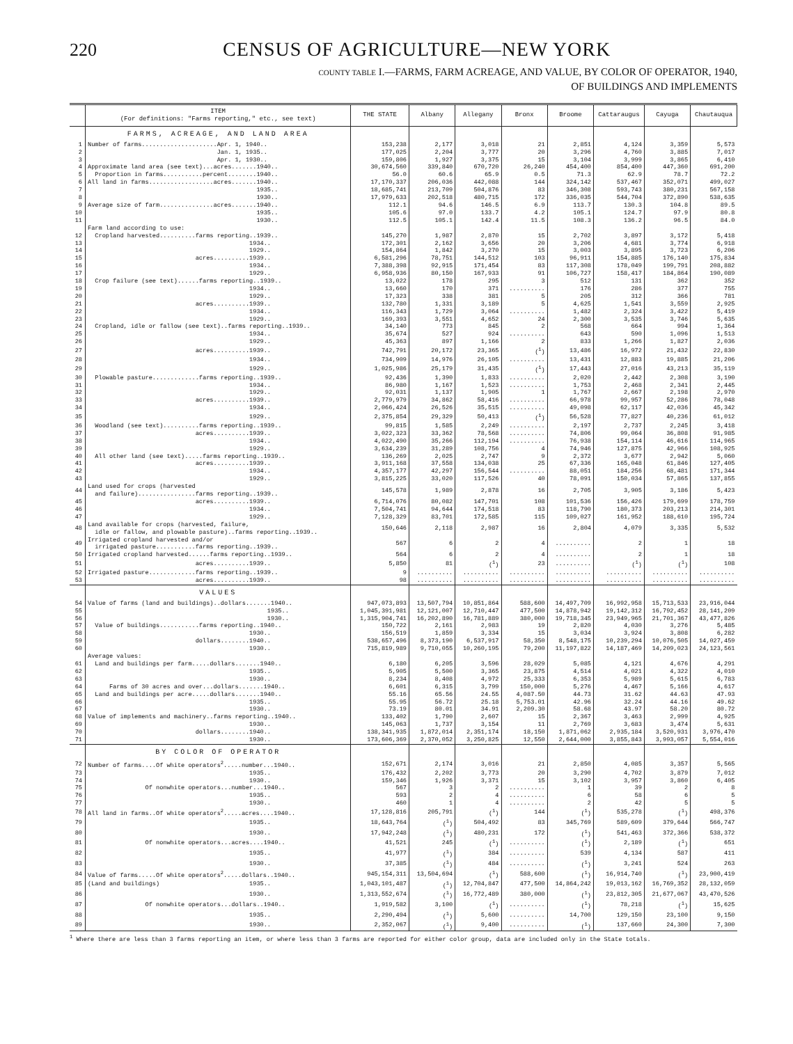220 CENSUS OF AGRICULTURE—NEW YORK
COUNTY TABLE I.—FARMS, FARM ACREAGE, AND VALUE, BY COLOR OF OPERATOR, 1940,
OF BUILDINGS AND IMPLEMENTS
| | ITEM (For definitions: "Farms reporting," etc., see text) | THE STATE | Albany | Allegany | Bronx | Broome | Cattaraugus | Cayuga | Chautauqua |
| --- | --- | --- | --- | --- | --- | --- | --- | --- | --- |
| | FARMS, ACREAGE, AND LAND AREA | | | | | | | | |
| 1 | Number of farms.....................Apr. 1, 1940.. | 153,238 | 2,177 | 3,018 | 21 | 2,851 | 4,124 | 3,359 | 5,573 |
| 2 | Jan. 1, 1935.. | 177,025 | 2,204 | 3,777 | 20 | 3,296 | 4,760 | 3,885 | 7,017 |
| 3 | Apr. 1, 1930.. | 159,806 | 1,927 | 3,375 | 15 | 3,104 | 3,999 | 3,865 | 6,410 |
| 4 | Approximate land area (see text)...acres.......1940.. | 30,674,560 | 339,840 | 670,720 | 26,240 | 454,400 | 854,400 | 447,360 | 691,200 |
| 5 | Proportion in farms...........percent........1940.. | 56.0 | 60.6 | 65.9 | 0.5 | 71.3 | 62.9 | 78.7 | 72.2 |
| 6 | All land in farms..................acres.......1940.. | 17,170,337 | 206,036 | 442,088 | 144 | 324,142 | 537,467 | 352,071 | 499,027 |
| 7 | 1935.. | 18,685,741 | 213,709 | 504,876 | 83 | 346,308 | 593,743 | 380,231 | 567,158 |
| 8 | 1930.. | 17,979,633 | 202,518 | 480,715 | 172 | 336,035 | 544,704 | 372,890 | 538,635 |
| 9 | Average size of farm...............acres.......1940.. | 112.1 | 94.6 | 146.5 | 6.9 | 113.7 | 130.3 | 104.8 | 89.5 |
| 10 | 1935.. | 105.6 | 97.0 | 133.7 | 4.2 | 105.1 | 124.7 | 97.9 | 80.8 |
| 11 | 1930.. | 112.5 | 105.1 | 142.4 | 11.5 | 108.3 | 136.2 | 96.5 | 84.0 |
| | Farm land according to use: | | | | | | | | |
| 12 | Cropland harvested..........farms reporting..1939.. | 145,270 | 1,987 | 2,870 | 15 | 2,702 | 3,897 | 3,172 | 5,418 |
| 13 | 1934.. | 172,301 | 2,162 | 3,656 | 20 | 3,206 | 4,681 | 3,774 | 6,918 |
| 14 | 1929.. | 154,864 | 1,842 | 3,270 | 15 | 3,003 | 3,895 | 3,723 | 6,206 |
| 15 | acres..........1939.. | 6,581,296 | 78,751 | 144,512 | 103 | 96,911 | 154,885 | 176,140 | 175,834 |
| 16 | 1934.. | 7,388,398 | 92,915 | 171,454 | 83 | 117,308 | 178,049 | 199,791 | 208,882 |
| 17 | 1929.. | 6,958,936 | 80,150 | 167,933 | 91 | 106,727 | 158,417 | 184,864 | 190,089 |
| 18 | Crop failure (see text)......farms reporting..1939.. | 13,022 | 178 | 295 | 3 | 512 | 131 | 362 | 352 |
| 19 | 1934.. | 13,660 | 170 | 371 | .......... | 176 | 286 | 377 | 755 |
| 20 | 1929.. | 17,323 | 338 | 381 | 5 | 205 | 312 | 366 | 781 |
| 21 | acres..........1939.. | 132,780 | 1,331 | 3,189 | 5 | 4,625 | 1,541 | 3,559 | 2,925 |
| 22 | 1934.. | 116,343 | 1,729 | 3,064 | .......... | 1,482 | 2,324 | 3,422 | 5,419 |
| 23 | 1929.. | 169,393 | 3,551 | 4,652 | 24 | 2,300 | 3,535 | 3,746 | 5,635 |
| 24 | Cropland, idle or fallow (see text)..farms reporting..1939.. | 34,140 | 773 | 845 | 2 | 568 | 664 | 994 | 1,364 |
| 25 | 1934.. | 35,674 | 527 | 924 | .......... | 643 | 590 | 1,096 | 1,513 |
| 26 | 1929.. | 45,363 | 897 | 1,166 | 2 | 833 | 1,266 | 1,827 | 2,036 |
| 27 | acres..........1939.. | 742,791 | 20,172 | 23,365 | (<sup>1</sup>) | 13,486 | 16,972 | 21,432 | 22,830 |
| 28 | 1934.. | 734,909 | 14,976 | 26,105 | .......... | 13,431 | 12,883 | 19,885 | 21,206 |
| 29 | 1929.. | 1,025,986 | 25,179 | 31,435 | (<sup>1</sup>) | 17,443 | 27,016 | 43,213 | 35,119 |
| 30 | Plowable pasture.............farms reporting..1939.. | 92,436 | 1,390 | 1,833 | .......... | 2,020 | 2,442 | 2,308 | 3,190 |
| 31 | 1934.. | 86,980 | 1,167 | 1,523 | .......... | 1,753 | 2,468 | 2,341 | 2,445 |
| 32 | 1929.. | 92,031 | 1,137 | 1,905 | 1 | 1,767 | 2,667 | 2,198 | 2,970 |
| 33 | acres..........1939.. | 2,779,979 | 34,862 | 58,416 | .......... | 66,978 | 99,957 | 52,286 | 78,048 |
| 34 | 1934.. | 2,066,424 | 26,526 | 35,515 | .......... | 49,098 | 62,117 | 42,036 | 45,342 |
| 35 | 1929.. | 2,375,854 | 29,329 | 50,413 | (<sup>1</sup>) | 56,528 | 77,827 | 40,236 | 61,012 |
| 36 | Woodland (see text)..........farms reporting..1939.. | 99,815 | 1,585 | 2,249 | .......... | 2,197 | 2,737 | 2,245 | 3,418 |
| 37 | acres..........1939.. | 3,022,323 | 33,362 | 78,568 | .......... | 74,806 | 99,064 | 36,808 | 91,985 |
| 38 | 1934.. | 4,022,490 | 35,266 | 112,194 | .......... | 76,938 | 154,114 | 46,616 | 114,965 |
| 39 | 1929.. | 3,634,239 | 31,289 | 108,756 | 4 | 74,946 | 127,875 | 42,966 | 108,925 |
| 40 | All other land (see text).....farms reporting..1939.. | 136,269 | 2,025 | 2,747 | 9 | 2,372 | 3,677 | 2,942 | 5,060 |
| 41 | acres..........1939.. | 3,911,168 | 37,558 | 134,038 | 25 | 67,336 | 165,048 | 61,846 | 127,405 |
| 42 | 1934.. | 4,357,177 | 42,297 | 156,544 | .......... | 88,051 | 184,256 | 68,481 | 171,344 |
| 43 | 1929.. | 3,815,225 | 33,020 | 117,526 | 40 | 78,091 | 150,034 | 57,865 | 137,855 |
| 44 | Land used for crops (harvested and failure)................farms reporting..1939.. | 145,578 | 1,989 | 2,878 | 16 | 2,705 | 3,905 | 3,186 | 5,423 |
| 45 | acres..........1939.. | 6,714,076 | 80,082 | 147,701 | 108 | 101,536 | 156,426 | 179,699 | 178,759 |
| 46 | 1934.. | 7,504,741 | 94,644 | 174,518 | 83 | 118,790 | 180,373 | 203,213 | 214,301 |
| 47 | 1929.. | 7,128,329 | 83,701 | 172,585 | 115 | 109,027 | 161,952 | 188,610 | 195,724 |
| 48 | Land available for crops (harvested, failure, idle or fallow, and plowable pasture)..farms reporting..1939.. | 150,646 | 2,118 | 2,987 | 16 | 2,804 | 4,079 | 3,335 | 5,532 |
| 49 | Irrigated cropland harvested and/or irrigated pasture...........farms reporting..1939.. | 567 | 6 | 2 | 4 | .......... | 2 | 1 | 18 |
| 50 | Irrigated cropland harvested......farms reporting..1939.. | 564 | 6 | 2 | 4 | .......... | 2 | 1 | 18 |
| 51 | acres..........1939.. | 5,850 | 81 | (<sup>1</sup>) | 23 | .......... | (<sup>1</sup>) | (<sup>1</sup>) | 108 |
| 52 | Irrigated pasture.............farms reporting..1939.. | 9 | .......... | .......... | .......... | .......... | .......... | .......... | .......... |
| 53 | acres..........1939.. | 98 | .......... | .......... | .......... | .......... | .......... | .......... | .......... |
| | VALUES | | | | | | | | |
| 54 | Value of farms (land and buildings)..dollars.......1940.. | 947,073,893 | 13,507,794 | 10,851,864 | 588,600 | 14,497,709 | 16,992,958 | 15,713,533 | 23,916,044 |
| 55 | 1935.. | 1,045,391,981 | 12,121,007 | 12,710,447 | 477,500 | 14,878,942 | 19,142,312 | 16,792,452 | 28,141,209 |
| 56 | 1930.. | 1,315,904,741 | 16,202,890 | 16,781,889 | 380,000 | 19,718,345 | 23,949,965 | 21,701,367 | 43,477,826 |
| 57 | Value of buildings...........farms reporting..1940.. | 150,722 | 2,161 | 2,983 | 19 | 2,820 | 4,030 | 3,276 | 5,485 |
| 58 | 1930.. | 156,519 | 1,859 | 3,334 | 15 | 3,034 | 3,924 | 3,808 | 6,282 |
| 59 | dollars........1940.. | 538,657,496 | 8,373,190 | 6,537,917 | 58,350 | 8,548,175 | 10,239,294 | 10,076,505 | 14,027,459 |
| 60 | 1930.. | 715,819,989 | 9,710,055 | 10,260,195 | 79,200 | 11,197,822 | 14,187,469 | 14,209,023 | 24,123,561 |
| | Average values: | | | | | | | | |
| 61 | Land and buildings per farm.....dollars.......1940.. | 6,180 | 6,205 | 3,596 | 28,029 | 5,085 | 4,121 | 4,676 | 4,291 |
| 62 | 1935.. | 5,905 | 5,500 | 3,365 | 23,875 | 4,514 | 4,021 | 4,322 | 4,010 |
| 63 | 1930.. | 8,234 | 8,408 | 4,972 | 25,333 | 6,353 | 5,989 | 5,615 | 6,783 |
| 64 | Farms of 30 acres and over...dollars.......1940.. | 6,601 | 6,315 | 3,799 | 150,000 | 5,276 | 4,467 | 5,166 | 4,617 |
| 65 | Land and buildings per acre.....dollars.......1940.. | 55.16 | 65.56 | 24.55 | 4,087.50 | 44.73 | 31.62 | 44.63 | 47.93 |
| 66 | 1935.. | 55.95 | 56.72 | 25.18 | 5,753.01 | 42.96 | 32.24 | 44.16 | 49.62 |
| 67 | 1930.. | 73.19 | 80.01 | 34.91 | 2,209.30 | 58.68 | 43.97 | 58.20 | 80.72 |
| 68 | Value of implements and machinery..farms reporting..1940.. | 133,402 | 1,790 | 2,607 | 15 | 2,367 | 3,463 | 2,999 | 4,925 |
| 69 | 1930.. | 145,063 | 1,737 | 3,154 | 11 | 2,769 | 3,683 | 3,474 | 5,631 |
| 70 | dollars........1940.. | 138,341,935 | 1,872,014 | 2,351,174 | 18,150 | 1,871,062 | 2,935,184 | 3,520,931 | 3,976,470 |
| 71 | 1930.. | 173,606,369 | 2,370,052 | 3,250,825 | 12,550 | 2,644,000 | 3,855,843 | 3,993,057 | 5,554,016 |
| | BY COLOR OF OPERATOR | | | | | | | | |
| 72 | Number of farms....Of white operators<sup>2</sup>.....number...1940.. | 152,671 | 2,174 | 3,016 | 21 | 2,850 | 4,085 | 3,357 | 5,565 |
| 73 | 1935.. | 176,432 | 2,202 | 3,773 | 20 | 3,290 | 4,702 | 3,879 | 7,012 |
| 74 | 1930.. | 159,346 | 1,926 | 3,371 | 15 | 3,102 | 3,957 | 3,860 | 6,405 |
| 75 | Of nonwhite operators...number...1940.. | 567 | 3 | 2 | .......... | 1 | 39 | 2 | 8 |
| 76 | 1935.. | 593 | 2 | 4 | .......... | 6 | 58 | 6 | 5 |
| 77 | 1930.. | 460 | 1 | 4 | .......... | 2 | 42 | 5 | 5 |
| 78 | All land in farms..Of white operators<sup>2</sup>.....acres....1940.. | 17,128,816 | 205,791 | (<sup>1</sup>) | 144 | (<sup>1</sup>) | 535,278 | (<sup>1</sup>) | 498,376 |
| 79 | 1935.. | 18,643,764 | (<sup>1</sup>) | 504,492 | 83 | 345,769 | 589,609 | 379,644 | 566,747 |
| 80 | 1930.. | 17,942,248 | (<sup>1</sup>) | 480,231 | 172 | (<sup>1</sup>) | 541,463 | 372,366 | 538,372 |
| 81 | Of nonwhite operators...acres....1940.. | 41,521 | 245 | (<sup>1</sup>) | .......... | (<sup>1</sup>) | 2,189 | (<sup>1</sup>) | 651 |
| 82 | 1935.. | 41,977 | (<sup>1</sup>) | 384 | .......... | 539 | 4,134 | 587 | 411 |
| 83 | 1930.. | 37,385 | (<sup>1</sup>) | 484 | .......... | (<sup>1</sup>) | 3,241 | 524 | 263 |
| 84 | Value of farms.....Of white operators<sup>2</sup>.....dollars..1940.. | 945,154,311 | 13,504,694 | (<sup>1</sup>) | 588,600 | (<sup>1</sup>) | 16,914,740 | (<sup>1</sup>) | 23,900,419 |
| 85 | (Land and buildings) 1935.. | 1,043,101,487 | (<sup>1</sup>) | 12,704,847 | 477,500 | 14,864,242 | 19,013,162 | 16,769,352 | 28,132,059 |
| 86 | 1930.. | 1,313,552,674 | (<sup>1</sup>) | 16,772,489 | 380,000 | (<sup>1</sup>) | 23,812,305 | 21,677,067 | 43,470,526 |
| 87 | Of nonwhite operators...dollars..1940.. | 1,919,582 | 3,100 | (<sup>1</sup>) | .......... | (<sup>1</sup>) | 78,218 | (<sup>1</sup>) | 15,625 |
| 88 | 1935.. | 2,290,494 | (<sup>1</sup>) | 5,600 | .......... | 14,700 | 129,150 | 23,100 | 9,150 |
| 89 | 1930.. | 2,352,067 | (<sup>1</sup>) | 9,400 | .......... | (<sup>1</sup>) | 137,660 | 24,300 | 7,300 |
<sup>1</sup> Where there are less than 3 farms reporting an item, or where less than 3 farms are reported for either color group, data are included only in the State totals.